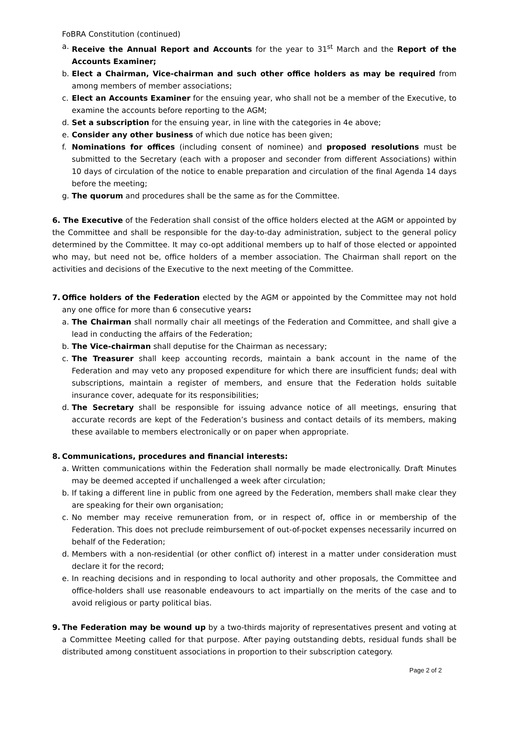FoBRA Constitution (continued)
a. Receive the Annual Report and Accounts for the year to 31<sup>st</sup> March and the Report of the Accounts Examiner;
b. Elect a Chairman, Vice-chairman and such other office holders as may be required from among members of member associations;
c. Elect an Accounts Examiner for the ensuing year, who shall not be a member of the Executive, to examine the accounts before reporting to the AGM;
d. Set a subscription for the ensuing year, in line with the categories in 4e above;
e. Consider any other business of which due notice has been given;
f. Nominations for offices (including consent of nominee) and proposed resolutions must be submitted to the Secretary (each with a proposer and seconder from different Associations) within 10 days of circulation of the notice to enable preparation and circulation of the final Agenda 14 days before the meeting;
g. The quorum and procedures shall be the same as for the Committee.
6. The Executive of the Federation shall consist of the office holders elected at the AGM or appointed by the Committee and shall be responsible for the day-to-day administration, subject to the general policy determined by the Committee. It may co-opt additional members up to half of those elected or appointed who may, but need not be, office holders of a member association. The Chairman shall report on the activities and decisions of the Executive to the next meeting of the Committee.
7. Office holders of the Federation elected by the AGM or appointed by the Committee may not hold any one office for more than 6 consecutive years:
a. The Chairman shall normally chair all meetings of the Federation and Committee, and shall give a lead in conducting the affairs of the Federation;
b. The Vice-chairman shall deputise for the Chairman as necessary;
c. The Treasurer shall keep accounting records, maintain a bank account in the name of the Federation and may veto any proposed expenditure for which there are insufficient funds; deal with subscriptions, maintain a register of members, and ensure that the Federation holds suitable insurance cover, adequate for its responsibilities;
d. The Secretary shall be responsible for issuing advance notice of all meetings, ensuring that accurate records are kept of the Federation’s business and contact details of its members, making these available to members electronically or on paper when appropriate.
8. Communications, procedures and financial interests:
a. Written communications within the Federation shall normally be made electronically. Draft Minutes may be deemed accepted if unchallenged a week after circulation;
b. If taking a different line in public from one agreed by the Federation, members shall make clear they are speaking for their own organisation;
c. No member may receive remuneration from, or in respect of, office in or membership of the Federation. This does not preclude reimbursement of out-of-pocket expenses necessarily incurred on behalf of the Federation;
d. Members with a non-residential (or other conflict of) interest in a matter under consideration must declare it for the record;
e. In reaching decisions and in responding to local authority and other proposals, the Committee and office-holders shall use reasonable endeavours to act impartially on the merits of the case and to avoid religious or party political bias.
9. The Federation may be wound up by a two-thirds majority of representatives present and voting at a Committee Meeting called for that purpose. After paying outstanding debts, residual funds shall be distributed among constituent associations in proportion to their subscription category.
Page 2 of 2